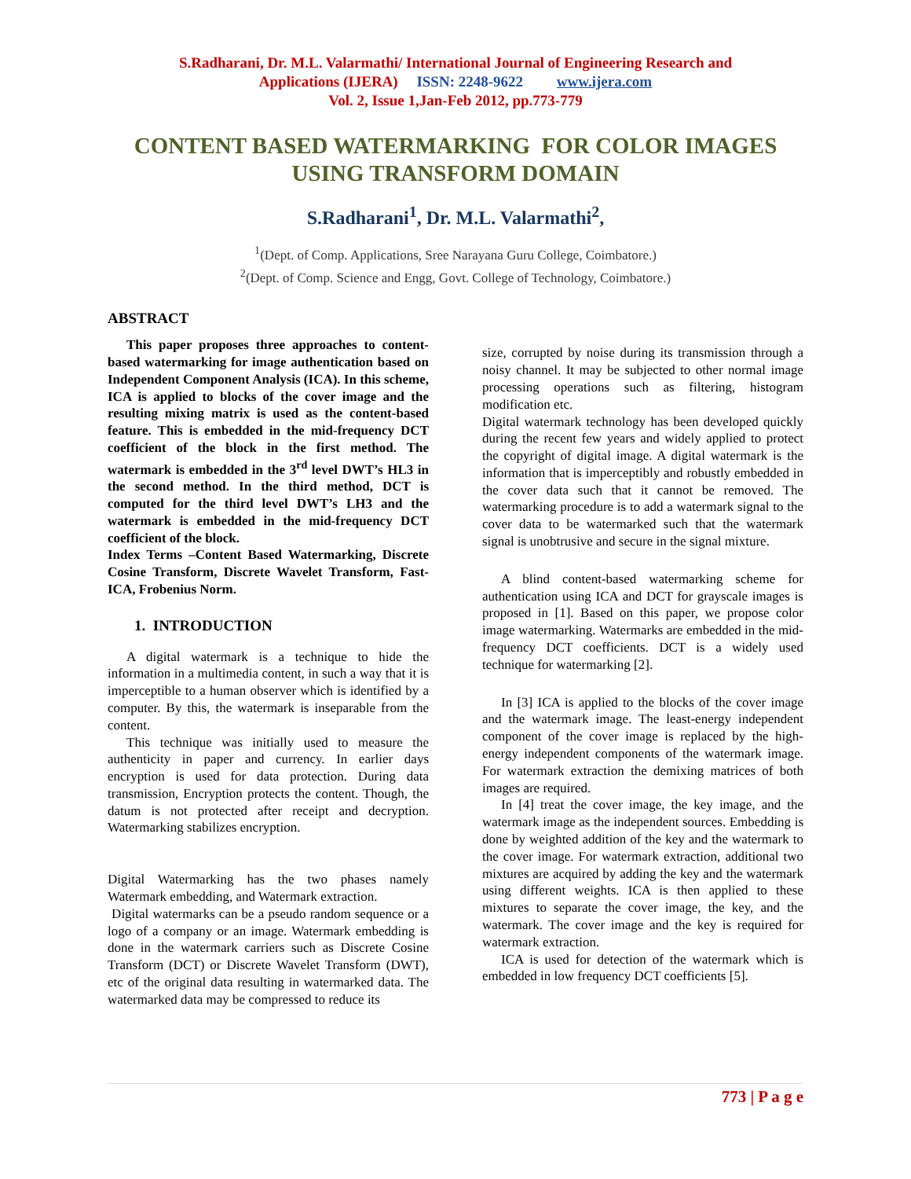S.Radharani, Dr. M.L. Valarmathi/ International Journal of Engineering Research and
Applications (IJERA) ISSN: 2248-9622 www.ijera.com
Vol. 2, Issue 1,Jan-Feb 2012, pp.773-779
CONTENT BASED WATERMARKING FOR COLOR IMAGES USING TRANSFORM DOMAIN
S.Radharani<sup>1</sup>, Dr. M.L. Valarmathi<sup>2</sup>,
<sup>1</sup> (Dept. of Comp. Applications, Sree Narayana Guru College, Coimbatore.)
<sup>2</sup> (Dept. of Comp. Science and Engg, Govt. College of Technology, Coimbatore.)
ABSTRACT
This paper proposes three approaches to content-based watermarking for image authentication based on Independent Component Analysis (ICA). In this scheme, ICA is applied to blocks of the cover image and the resulting mixing matrix is used as the content-based feature. This is embedded in the mid-frequency DCT coefficient of the block in the first method. The watermark is embedded in the 3<sup>rd</sup> level DWT’s HL3 in the second method. In the third method, DCT is computed for the third level DWT’s LH3 and the watermark is embedded in the mid-frequency DCT coefficient of the block.
Index Terms –Content Based Watermarking, Discrete Cosine Transform, Discrete Wavelet Transform, Fast-ICA, Frobenius Norm.
1. INTRODUCTION
A digital watermark is a technique to hide the information in a multimedia content, in such a way that it is imperceptible to a human observer which is identified by a computer. By this, the watermark is inseparable from the content.
This technique was initially used to measure the authenticity in paper and currency. In earlier days encryption is used for data protection. During data transmission, Encryption protects the content. Though, the datum is not protected after receipt and decryption. Watermarking stabilizes encryption.
Digital Watermarking has the two phases namely Watermark embedding, and Watermark extraction.
Digital watermarks can be a pseudo random sequence or a logo of a company or an image. Watermark embedding is done in the watermark carriers such as Discrete Cosine Transform (DCT) or Discrete Wavelet Transform (DWT), etc of the original data resulting in watermarked data. The watermarked data may be compressed to reduce its
size, corrupted by noise during its transmission through a noisy channel. It may be subjected to other normal image processing operations such as filtering, histogram modification etc.
Digital watermark technology has been developed quickly during the recent few years and widely applied to protect the copyright of digital image. A digital watermark is the information that is imperceptibly and robustly embedded in the cover data such that it cannot be removed. The watermarking procedure is to add a watermark signal to the cover data to be watermarked such that the watermark signal is unobtrusive and secure in the signal mixture.
A blind content-based watermarking scheme for authentication using ICA and DCT for grayscale images is proposed in [1]. Based on this paper, we propose color image watermarking. Watermarks are embedded in the mid-frequency DCT coefficients. DCT is a widely used technique for watermarking [2].
In [3] ICA is applied to the blocks of the cover image and the watermark image. The least-energy independent component of the cover image is replaced by the high-energy independent components of the watermark image. For watermark extraction the demixing matrices of both images are required.
In [4] treat the cover image, the key image, and the watermark image as the independent sources. Embedding is done by weighted addition of the key and the watermark to the cover image. For watermark extraction, additional two mixtures are acquired by adding the key and the watermark using different weights. ICA is then applied to these mixtures to separate the cover image, the key, and the watermark. The cover image and the key is required for watermark extraction.
ICA is used for detection of the watermark which is embedded in low frequency DCT coefficients [5].
773 | P a g e